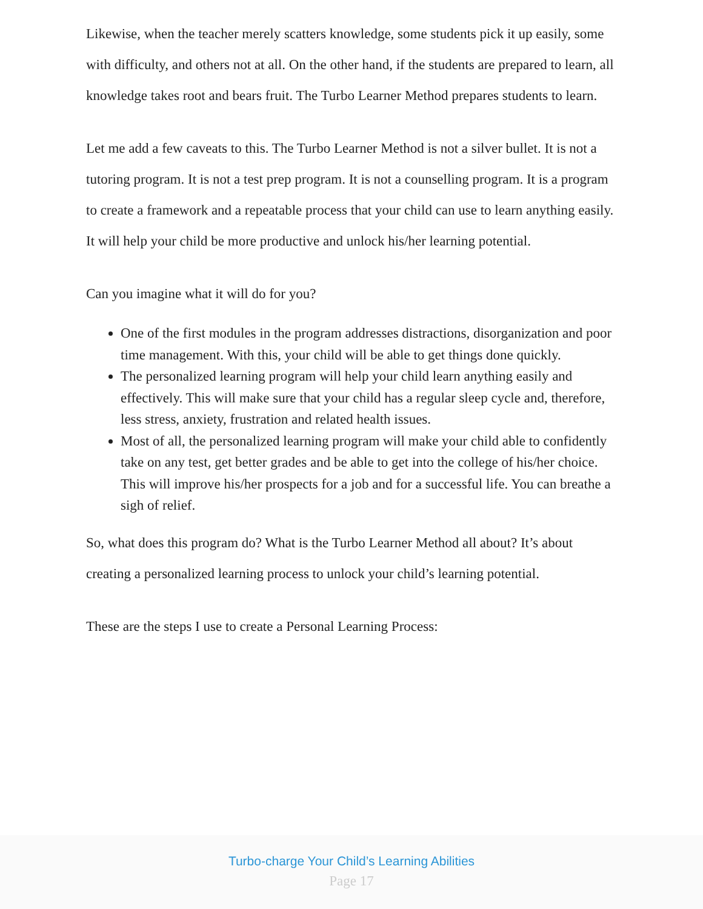Likewise, when the teacher merely scatters knowledge, some students pick it up easily, some with difficulty, and others not at all. On the other hand, if the students are prepared to learn, all knowledge takes root and bears fruit. The Turbo Learner Method prepares students to learn.
Let me add a few caveats to this. The Turbo Learner Method is not a silver bullet. It is not a tutoring program. It is not a test prep program. It is not a counselling program. It is a program to create a framework and a repeatable process that your child can use to learn anything easily. It will help your child be more productive and unlock his/her learning potential.
Can you imagine what it will do for you?
One of the first modules in the program addresses distractions, disorganization and poor time management. With this, your child will be able to get things done quickly.
The personalized learning program will help your child learn anything easily and effectively. This will make sure that your child has a regular sleep cycle and, therefore, less stress, anxiety, frustration and related health issues.
Most of all, the personalized learning program will make your child able to confidently take on any test, get better grades and be able to get into the college of his/her choice. This will improve his/her prospects for a job and for a successful life. You can breathe a sigh of relief.
So, what does this program do? What is the Turbo Learner Method all about? It’s about creating a personalized learning process to unlock your child’s learning potential.
These are the steps I use to create a Personal Learning Process:
Turbo-charge Your Child’s Learning Abilities
Page 17